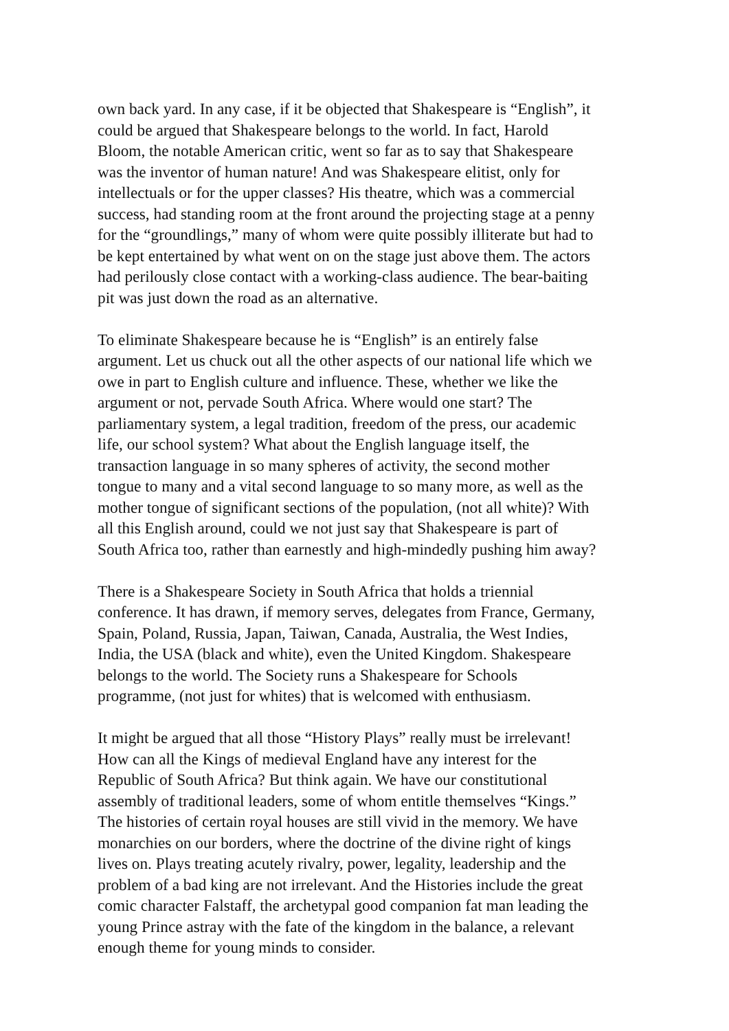own back yard. In any case, if it be objected that Shakespeare is “English”, it could be argued that Shakespeare belongs to the world. In fact, Harold Bloom, the notable American critic, went so far as to say that Shakespeare was the inventor of human nature! And was Shakespeare elitist, only for intellectuals or for the upper classes? His theatre, which was a commercial success, had standing room at the front around the projecting stage at a penny for the “groundlings,” many of whom were quite possibly illiterate but had to be kept entertained by what went on on the stage just above them. The actors had perilously close contact with a working-class audience. The bear-baiting pit was just down the road as an alternative.
To eliminate Shakespeare because he is “English” is an entirely false argument. Let us chuck out all the other aspects of our national life which we owe in part to English culture and influence. These, whether we like the argument or not, pervade South Africa. Where would one start? The parliamentary system, a legal tradition, freedom of the press, our academic life, our school system? What about the English language itself, the transaction language in so many spheres of activity, the second mother tongue to many and a vital second language to so many more, as well as the mother tongue of significant sections of the population, (not all white)? With all this English around, could we not just say that Shakespeare is part of South Africa too, rather than earnestly and high-mindedly pushing him away?
There is a Shakespeare Society in South Africa that holds a triennial conference. It has drawn, if memory serves, delegates from France, Germany, Spain, Poland, Russia, Japan, Taiwan, Canada, Australia, the West Indies, India, the USA (black and white), even the United Kingdom. Shakespeare belongs to the world. The Society runs a Shakespeare for Schools programme, (not just for whites) that is welcomed with enthusiasm.
It might be argued that all those “History Plays” really must be irrelevant! How can all the Kings of medieval England have any interest for the Republic of South Africa? But think again. We have our constitutional assembly of traditional leaders, some of whom entitle themselves “Kings.” The histories of certain royal houses are still vivid in the memory. We have monarchies on our borders, where the doctrine of the divine right of kings lives on. Plays treating acutely rivalry, power, legality, leadership and the problem of a bad king are not irrelevant. And the Histories include the great comic character Falstaff, the archetypal good companion fat man leading the young Prince astray with the fate of the kingdom in the balance, a relevant enough theme for young minds to consider.